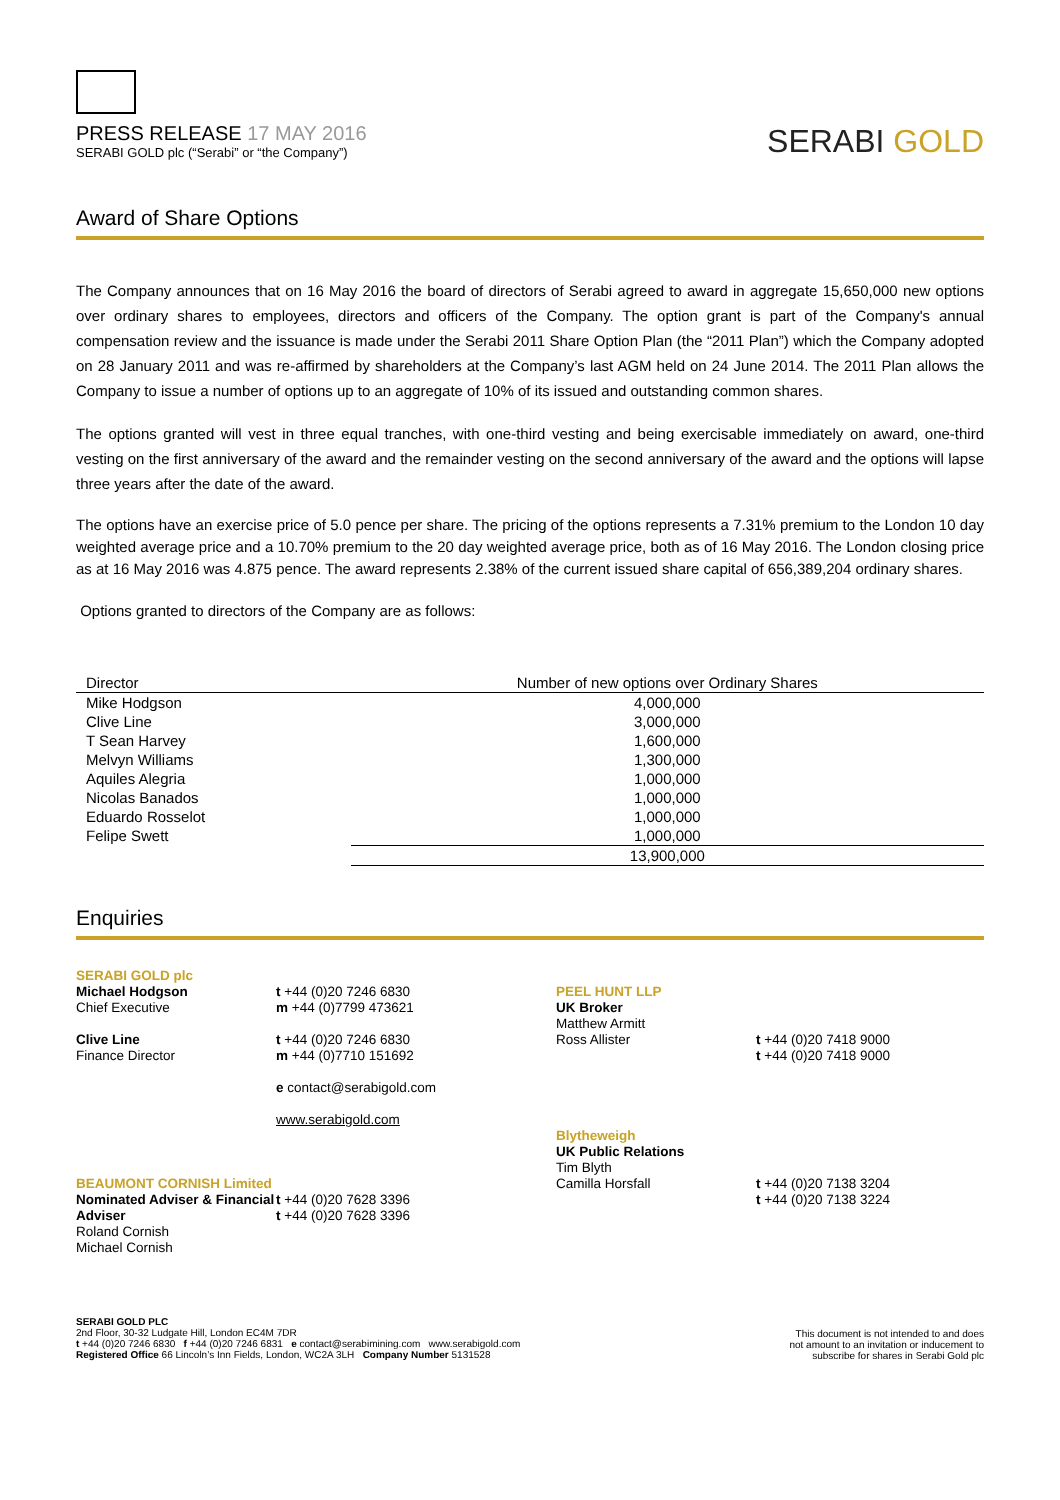PRESS RELEASE 17 MAY 2016
SERABI GOLD plc (“Serabi” or “the Company”)
SERABI GOLD
Award of Share Options
The Company announces that on 16 May 2016 the board of directors of Serabi agreed to award in aggregate 15,650,000 new options over ordinary shares to employees, directors and officers of the Company. The option grant is part of the Company's annual compensation review and the issuance is made under the Serabi 2011 Share Option Plan (the “2011 Plan”) which the Company adopted on 28 January 2011 and was re-affirmed by shareholders at the Company’s last AGM held on 24 June 2014. The 2011 Plan allows the Company to issue a number of options up to an aggregate of 10% of its issued and outstanding common shares.
The options granted will vest in three equal tranches, with one-third vesting and being exercisable immediately on award, one-third vesting on the first anniversary of the award and the remainder vesting on the second anniversary of the award and the options will lapse three years after the date of the award.
The options have an exercise price of 5.0 pence per share. The pricing of the options represents a 7.31% premium to the London 10 day weighted average price and a 10.70% premium to the 20 day weighted average price, both as of 16 May 2016. The London closing price as at 16 May 2016 was 4.875 pence. The award represents 2.38% of the current issued share capital of 656,389,204 ordinary shares.
Options granted to directors of the Company are as follows:
| Director | Number of new options over Ordinary Shares |
| --- | --- |
| Mike Hodgson | 4,000,000 |
| Clive Line | 3,000,000 |
| T Sean Harvey | 1,600,000 |
| Melvyn Williams | 1,300,000 |
| Aquiles Alegria | 1,000,000 |
| Nicolas Banados | 1,000,000 |
| Eduardo Rosselot | 1,000,000 |
| Felipe Swett | 1,000,000 |
| | 13,900,000 |
Enquiries
SERABI GOLD plc
Michael Hodgson
Chief Executive
Clive Line
Finance Director
BEAUMONT CORNISH Limited
Nominated Adviser & Financial Adviser
Roland Cornish
Michael Cornish
t +44 (0)20 7246 6830
m +44 (0)7799 473621
t +44 (0)20 7246 6830
m +44 (0)7710 151692
e contact@serabigold.com
www.serabigold.com
t +44 (0)20 7628 3396
t +44 (0)20 7628 3396
PEEL HUNT LLP
UK Broker
Matthew Armitt
Ross Allister
Blytheweigh
UK Public Relations
Tim Blyth
Camilla Horsfall
t +44 (0)20 7418 9000
t +44 (0)20 7418 9000
t +44 (0)20 7138 3204
t +44 (0)20 7138 3224
SERABI GOLD PLC
2nd Floor, 30-32 Ludgate Hill, London EC4M 7DR
t +44 (0)20 7246 6830 f +44 (0)20 7246 6831 e contact@serabimining.com www.serabigold.com
Registered Office 66 Lincoln’s Inn Fields, London, WC2A 3LH Company Number 5131528
This document is not intended to and does
not amount to an invitation or inducement to
subscribe for shares in Serabi Gold plc